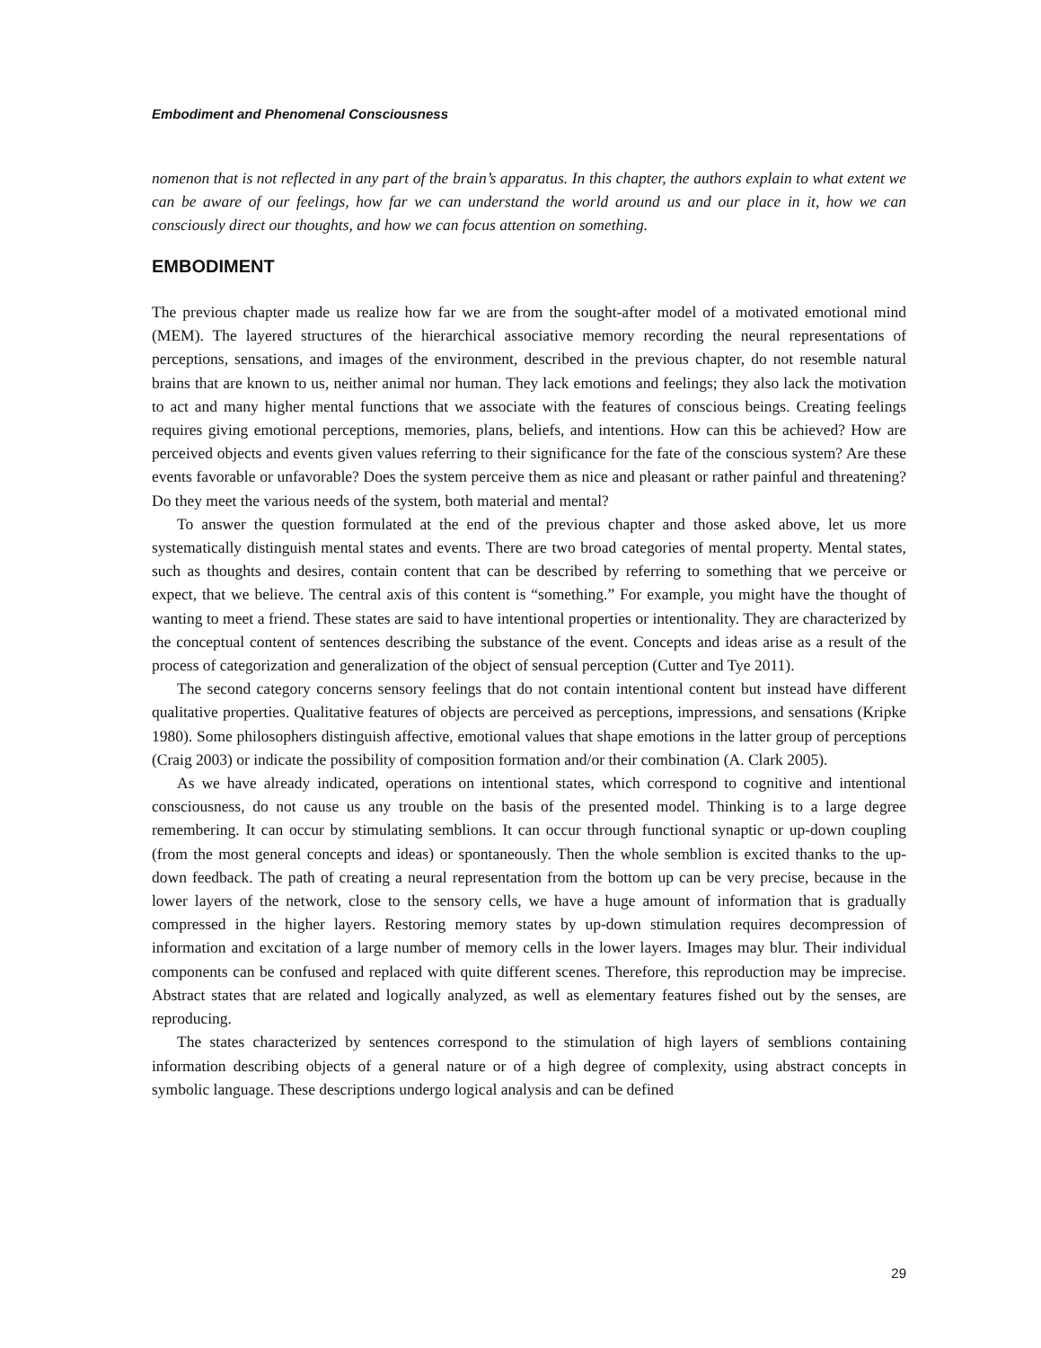Embodiment and Phenomenal Consciousness
nomenon that is not reflected in any part of the brain’s apparatus. In this chapter, the authors explain to what extent we can be aware of our feelings, how far we can understand the world around us and our place in it, how we can consciously direct our thoughts, and how we can focus attention on something.
EMBODIMENT
The previous chapter made us realize how far we are from the sought-after model of a motivated emotional mind (MEM). The layered structures of the hierarchical associative memory recording the neural representations of perceptions, sensations, and images of the environment, described in the previous chapter, do not resemble natural brains that are known to us, neither animal nor human. They lack emotions and feelings; they also lack the motivation to act and many higher mental functions that we associate with the features of conscious beings. Creating feelings requires giving emotional perceptions, memories, plans, beliefs, and intentions. How can this be achieved? How are perceived objects and events given values referring to their significance for the fate of the conscious system? Are these events favorable or unfavorable? Does the system perceive them as nice and pleasant or rather painful and threatening? Do they meet the various needs of the system, both material and mental?
To answer the question formulated at the end of the previous chapter and those asked above, let us more systematically distinguish mental states and events. There are two broad categories of mental property. Mental states, such as thoughts and desires, contain content that can be described by referring to something that we perceive or expect, that we believe. The central axis of this content is “something.” For example, you might have the thought of wanting to meet a friend. These states are said to have intentional properties or intentionality. They are characterized by the conceptual content of sentences describing the substance of the event. Concepts and ideas arise as a result of the process of categorization and generalization of the object of sensual perception (Cutter and Tye 2011).
The second category concerns sensory feelings that do not contain intentional content but instead have different qualitative properties. Qualitative features of objects are perceived as perceptions, impressions, and sensations (Kripke 1980). Some philosophers distinguish affective, emotional values that shape emotions in the latter group of perceptions (Craig 2003) or indicate the possibility of composition formation and/or their combination (A. Clark 2005).
As we have already indicated, operations on intentional states, which correspond to cognitive and intentional consciousness, do not cause us any trouble on the basis of the presented model. Thinking is to a large degree remembering. It can occur by stimulating semblions. It can occur through functional synaptic or up-down coupling (from the most general concepts and ideas) or spontaneously. Then the whole semblion is excited thanks to the up-down feedback. The path of creating a neural representation from the bottom up can be very precise, because in the lower layers of the network, close to the sensory cells, we have a huge amount of information that is gradually compressed in the higher layers. Restoring memory states by up-down stimulation requires decompression of information and excitation of a large number of memory cells in the lower layers. Images may blur. Their individual components can be confused and replaced with quite different scenes. Therefore, this reproduction may be imprecise. Abstract states that are related and logically analyzed, as well as elementary features fished out by the senses, are reproducing.
The states characterized by sentences correspond to the stimulation of high layers of semblions containing information describing objects of a general nature or of a high degree of complexity, using abstract concepts in symbolic language. These descriptions undergo logical analysis and can be defined
29